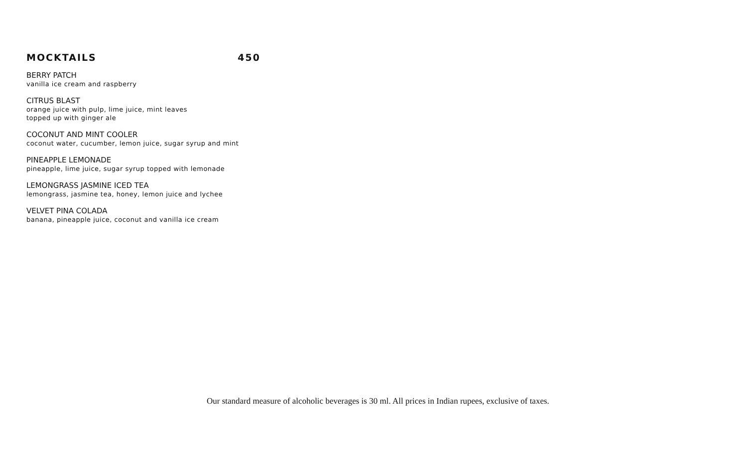MOCKTAILS 450
BERRY PATCH
vanilla ice cream and raspberry
CITRUS BLAST
orange juice with pulp, lime juice, mint leaves
topped up with ginger ale
COCONUT AND MINT COOLER
coconut water, cucumber, lemon juice, sugar syrup and mint
PINEAPPLE LEMONADE
pineapple, lime juice, sugar syrup topped with lemonade
LEMONGRASS JASMINE ICED TEA
lemongrass, jasmine tea, honey, lemon juice and lychee
VELVET PINA COLADA
banana, pineapple juice, coconut and vanilla ice cream
Our standard measure of alcoholic beverages is 30 ml. All prices in Indian rupees, exclusive of taxes.